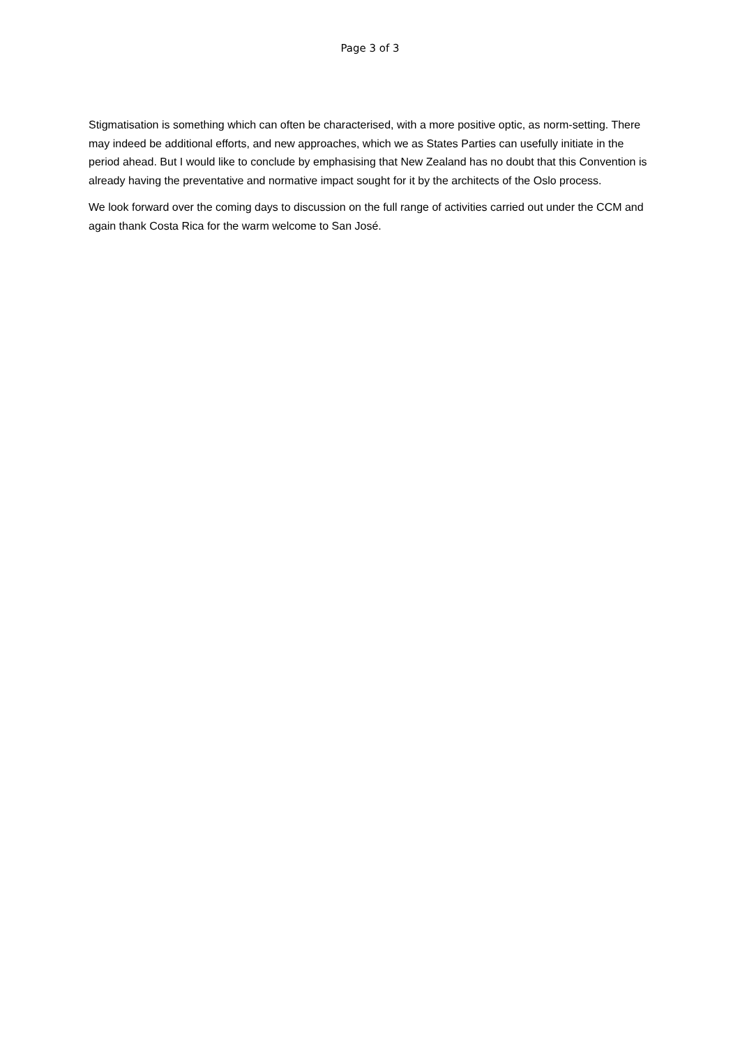Page 3 of 3
Stigmatisation is something which can often be characterised, with a more positive optic, as norm-setting. There may indeed be additional efforts, and new approaches, which we as States Parties can usefully initiate in the period ahead. But I would like to conclude by emphasising that New Zealand has no doubt that this Convention is already having the preventative and normative impact sought for it by the architects of the Oslo process.
We look forward over the coming days to discussion on the full range of activities carried out under the CCM and again thank Costa Rica for the warm welcome to San José.